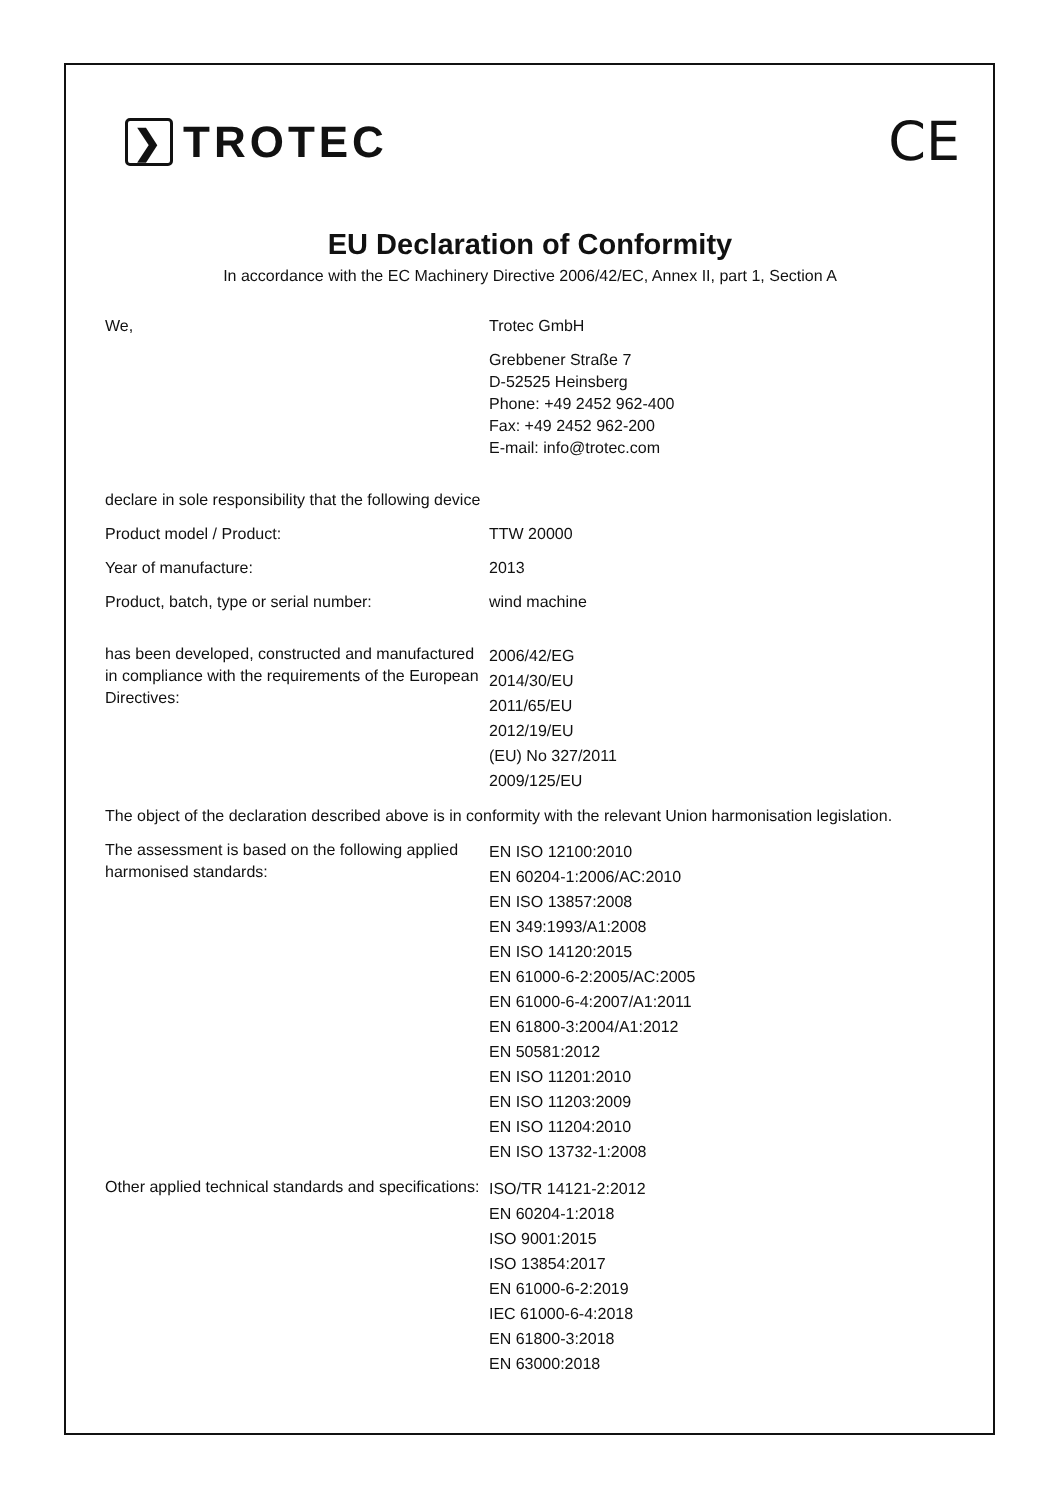❯ TROTEC
CE
EU Declaration of Conformity
In accordance with the EC Machinery Directive 2006/42/EC, Annex II, part 1, Section A
We, Trotec GmbH
Grebbener Straße 7
D-52525 Heinsberg
Phone: +49 2452 962-400
Fax: +49 2452 962-200
E-mail: info@trotec.com
declare in sole responsibility that the following device
Product model / Product: TTW 20000
Year of manufacture: 2013
Product, batch, type or serial number: wind machine
has been developed, constructed and manufactured in compliance with the requirements of the European Directives:
2006/42/EG
2014/30/EU
2011/65/EU
2012/19/EU
(EU) No 327/2011
2009/125/EU
The object of the declaration described above is in conformity with the relevant Union harmonisation legislation.
The assessment is based on the following applied harmonised standards:
EN ISO 12100:2010
EN 60204-1:2006/AC:2010
EN ISO 13857:2008
EN 349:1993/A1:2008
EN ISO 14120:2015
EN 61000-6-2:2005/AC:2005
EN 61000-6-4:2007/A1:2011
EN 61800-3:2004/A1:2012
EN 50581:2012
EN ISO 11201:2010
EN ISO 11203:2009
EN ISO 11204:2010
EN ISO 13732-1:2008
Other applied technical standards and specifications:
ISO/TR 14121-2:2012
EN 60204-1:2018
ISO 9001:2015
ISO 13854:2017
EN 61000-6-2:2019
IEC 61000-6-4:2018
EN 61800-3:2018
EN 63000:2018